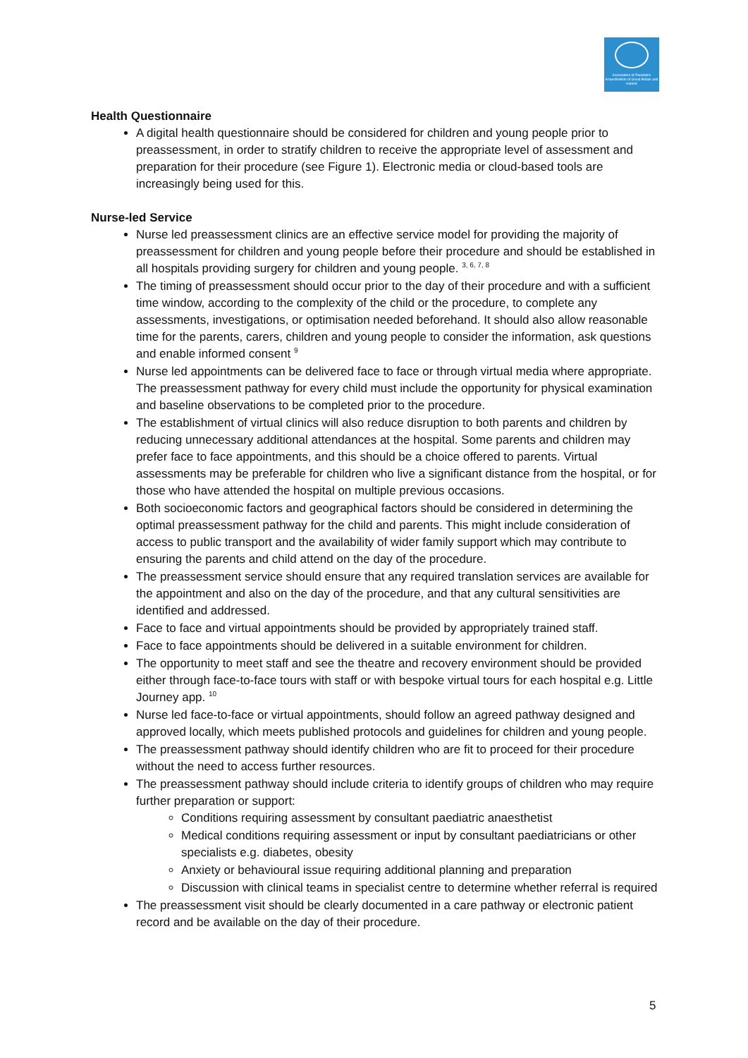Association of Paediatric Anaesthetists of Great Britain and Ireland
Health Questionnaire
A digital health questionnaire should be considered for children and young people prior to preassessment, in order to stratify children to receive the appropriate level of assessment and preparation for their procedure (see Figure 1). Electronic media or cloud-based tools are increasingly being used for this.
Nurse-led Service
Nurse led preassessment clinics are an effective service model for providing the majority of preassessment for children and young people before their procedure and should be established in all hospitals providing surgery for children and young people. <sup>3, 6, 7, 8</sup>
The timing of preassessment should occur prior to the day of their procedure and with a sufficient time window, according to the complexity of the child or the procedure, to complete any assessments, investigations, or optimisation needed beforehand. It should also allow reasonable time for the parents, carers, children and young people to consider the information, ask questions and enable informed consent <sup>9</sup>
Nurse led appointments can be delivered face to face or through virtual media where appropriate. The preassessment pathway for every child must include the opportunity for physical examination and baseline observations to be completed prior to the procedure.
The establishment of virtual clinics will also reduce disruption to both parents and children by reducing unnecessary additional attendances at the hospital. Some parents and children may prefer face to face appointments, and this should be a choice offered to parents. Virtual assessments may be preferable for children who live a significant distance from the hospital, or for those who have attended the hospital on multiple previous occasions.
Both socioeconomic factors and geographical factors should be considered in determining the optimal preassessment pathway for the child and parents. This might include consideration of access to public transport and the availability of wider family support which may contribute to ensuring the parents and child attend on the day of the procedure.
The preassessment service should ensure that any required translation services are available for the appointment and also on the day of the procedure, and that any cultural sensitivities are identified and addressed.
Face to face and virtual appointments should be provided by appropriately trained staff.
Face to face appointments should be delivered in a suitable environment for children.
The opportunity to meet staff and see the theatre and recovery environment should be provided either through face-to-face tours with staff or with bespoke virtual tours for each hospital e.g. Little Journey app. <sup>10</sup>
Nurse led face-to-face or virtual appointments, should follow an agreed pathway designed and approved locally, which meets published protocols and guidelines for children and young people.
The preassessment pathway should identify children who are fit to proceed for their procedure without the need to access further resources.
The preassessment pathway should include criteria to identify groups of children who may require further preparation or support:
Conditions requiring assessment by consultant paediatric anaesthetist
Medical conditions requiring assessment or input by consultant paediatricians or other specialists e.g. diabetes, obesity
Anxiety or behavioural issue requiring additional planning and preparation
Discussion with clinical teams in specialist centre to determine whether referral is required
The preassessment visit should be clearly documented in a care pathway or electronic patient record and be available on the day of their procedure.
5